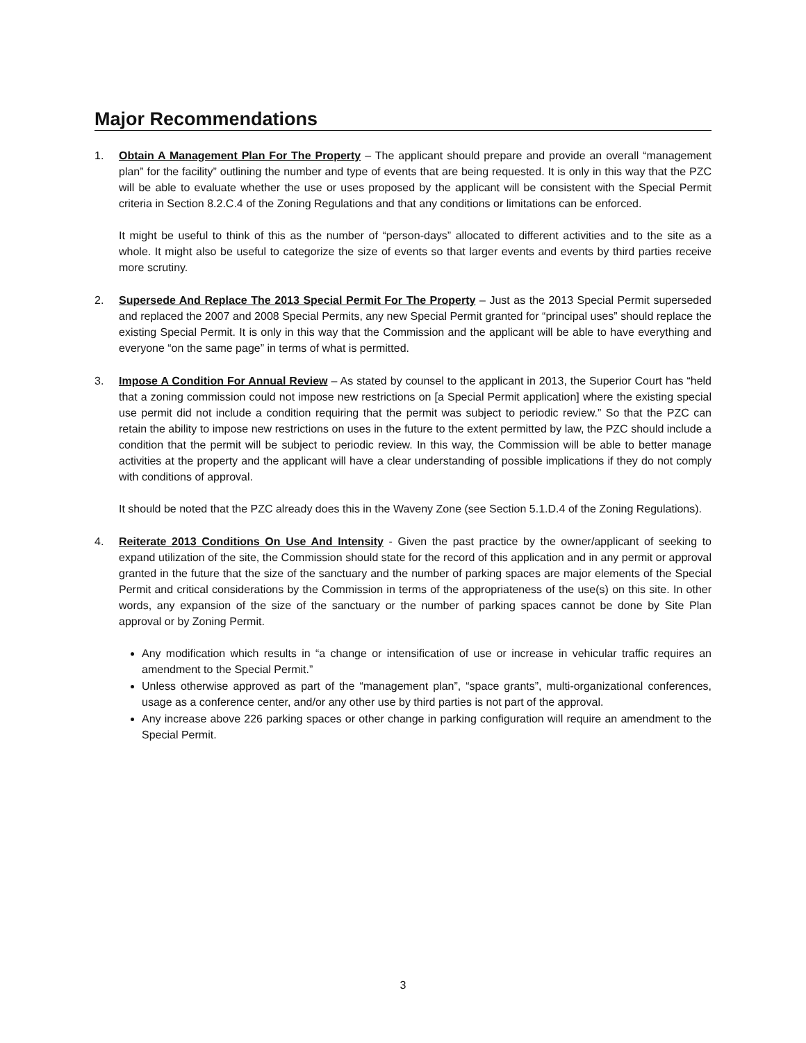Major Recommendations
1. Obtain A Management Plan For The Property – The applicant should prepare and provide an overall “management plan” for the facility” outlining the number and type of events that are being requested. It is only in this way that the PZC will be able to evaluate whether the use or uses proposed by the applicant will be consistent with the Special Permit criteria in Section 8.2.C.4 of the Zoning Regulations and that any conditions or limitations can be enforced.
It might be useful to think of this as the number of “person-days” allocated to different activities and to the site as a whole. It might also be useful to categorize the size of events so that larger events and events by third parties receive more scrutiny.
2. Supersede And Replace The 2013 Special Permit For The Property – Just as the 2013 Special Permit superseded and replaced the 2007 and 2008 Special Permits, any new Special Permit granted for “principal uses” should replace the existing Special Permit. It is only in this way that the Commission and the applicant will be able to have everything and everyone “on the same page” in terms of what is permitted.
3. Impose A Condition For Annual Review – As stated by counsel to the applicant in 2013, the Superior Court has “held that a zoning commission could not impose new restrictions on [a Special Permit application] where the existing special use permit did not include a condition requiring that the permit was subject to periodic review.” So that the PZC can retain the ability to impose new restrictions on uses in the future to the extent permitted by law, the PZC should include a condition that the permit will be subject to periodic review. In this way, the Commission will be able to better manage activities at the property and the applicant will have a clear understanding of possible implications if they do not comply with conditions of approval.
It should be noted that the PZC already does this in the Waveny Zone (see Section 5.1.D.4 of the Zoning Regulations).
4. Reiterate 2013 Conditions On Use And Intensity - Given the past practice by the owner/applicant of seeking to expand utilization of the site, the Commission should state for the record of this application and in any permit or approval granted in the future that the size of the sanctuary and the number of parking spaces are major elements of the Special Permit and critical considerations by the Commission in terms of the appropriateness of the use(s) on this site. In other words, any expansion of the size of the sanctuary or the number of parking spaces cannot be done by Site Plan approval or by Zoning Permit.
Any modification which results in “a change or intensification of use or increase in vehicular traffic requires an amendment to the Special Permit.”
Unless otherwise approved as part of the “management plan”, “space grants”, multi-organizational conferences, usage as a conference center, and/or any other use by third parties is not part of the approval.
Any increase above 226 parking spaces or other change in parking configuration will require an amendment to the Special Permit.
3